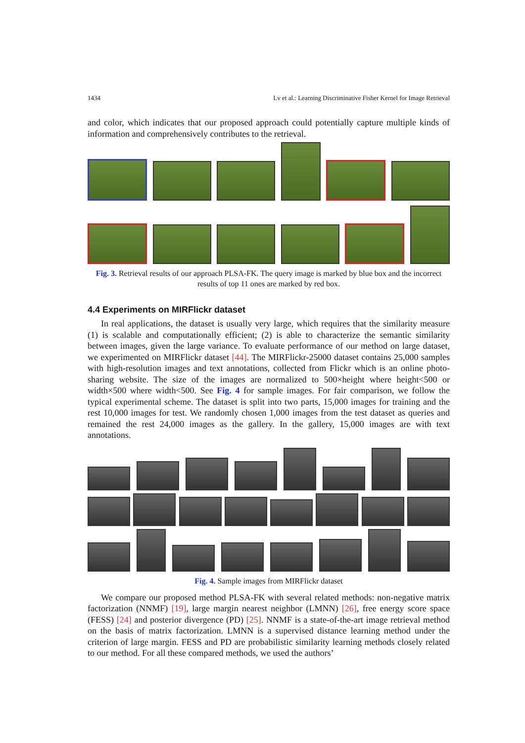1434 Lv et al.: Learning Discriminative Fisher Kernel for Image Retrieval
and color, which indicates that our proposed approach could potentially capture multiple kinds of information and comprehensively contributes to the retrieval.
Fig. 3. Retrieval results of our approach PLSA-FK. The query image is marked by blue box and the incorrect results of top 11 ones are marked by red box.
4.4 Experiments on MIRFlickr dataset
In real applications, the dataset is usually very large, which requires that the similarity measure (1) is scalable and computationally efficient; (2) is able to characterize the semantic similarity between images, given the large variance. To evaluate performance of our method on large dataset, we experimented on MIRFlickr dataset [44]. The MIRFlickr-25000 dataset contains 25,000 samples with high-resolution images and text annotations, collected from Flickr which is an online photo-sharing website. The size of the images are normalized to 500×height where height<500 or width×500 where width<500. See Fig. 4 for sample images. For fair comparison, we follow the typical experimental scheme. The dataset is split into two parts, 15,000 images for training and the rest 10,000 images for test. We randomly chosen 1,000 images from the test dataset as queries and remained the rest 24,000 images as the gallery. In the gallery, 15,000 images are with text annotations.
Fig. 4. Sample images from MIRFlickr dataset
We compare our proposed method PLSA-FK with several related methods: non-negative matrix factorization (NNMF) [19], large margin nearest neighbor (LMNN) [26], free energy score space (FESS) [24] and posterior divergence (PD) [25]. NNMF is a state-of-the-art image retrieval method on the basis of matrix factorization. LMNN is a supervised distance learning method under the criterion of large margin. FESS and PD are probabilistic similarity learning methods closely related to our method. For all these compared methods, we used the authors’